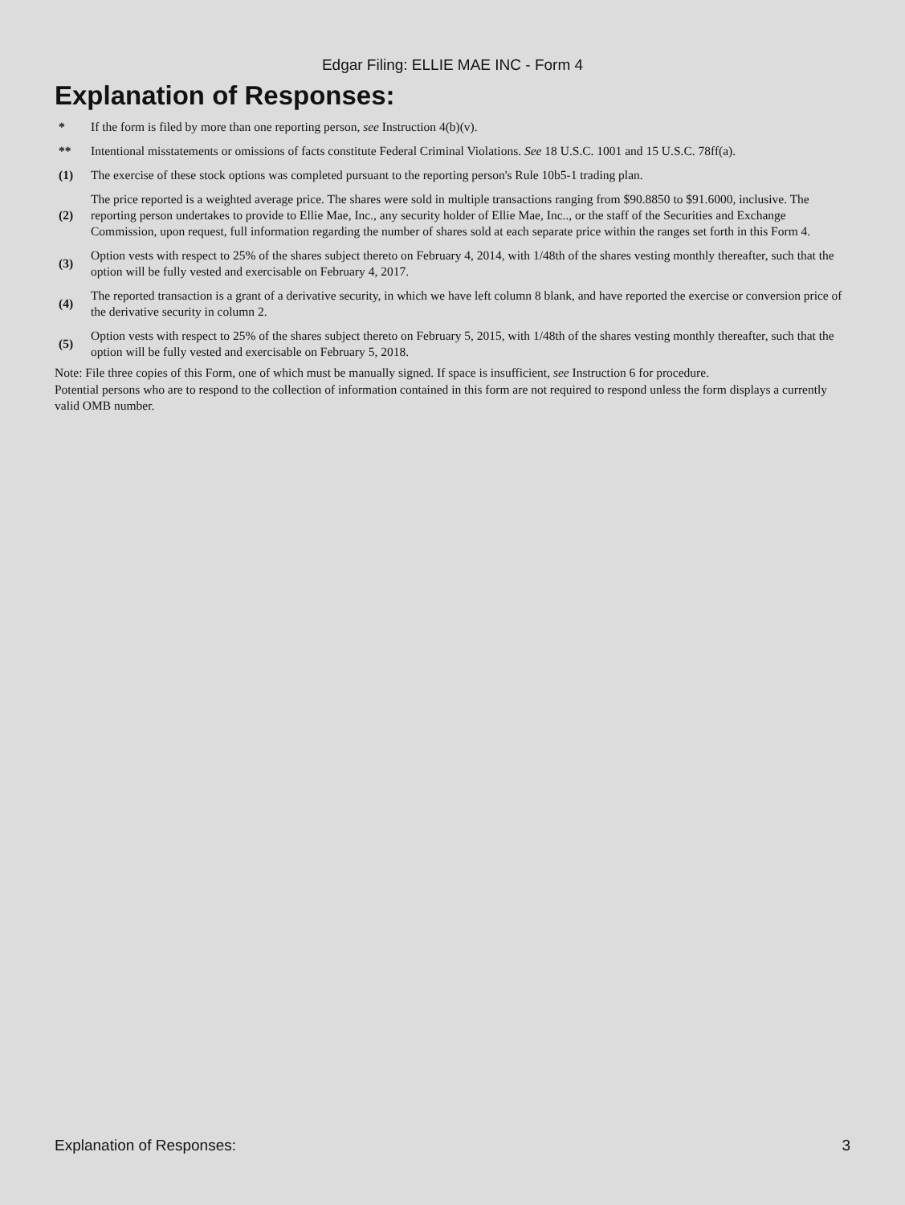Edgar Filing: ELLIE MAE INC - Form 4
Explanation of Responses:
| * | If the form is filed by more than one reporting person, see Instruction 4(b)(v). |
| ** | Intentional misstatements or omissions of facts constitute Federal Criminal Violations. See 18 U.S.C. 1001 and 15 U.S.C. 78ff(a). |
| (1) | The exercise of these stock options was completed pursuant to the reporting person's Rule 10b5-1 trading plan. |
| (2) | The price reported is a weighted average price. The shares were sold in multiple transactions ranging from $90.8850 to $91.6000, inclusive. The reporting person undertakes to provide to Ellie Mae, Inc., any security holder of Ellie Mae, Inc.., or the staff of the Securities and Exchange Commission, upon request, full information regarding the number of shares sold at each separate price within the ranges set forth in this Form 4. |
| (3) | Option vests with respect to 25% of the shares subject thereto on February 4, 2014, with 1/48th of the shares vesting monthly thereafter, such that the option will be fully vested and exercisable on February 4, 2017. |
| (4) | The reported transaction is a grant of a derivative security, in which we have left column 8 blank, and have reported the exercise or conversion price of the derivative security in column 2. |
| (5) | Option vests with respect to 25% of the shares subject thereto on February 5, 2015, with 1/48th of the shares vesting monthly thereafter, such that the option will be fully vested and exercisable on February 5, 2018. |
Note: File three copies of this Form, one of which must be manually signed. If space is insufficient, see Instruction 6 for procedure.
Potential persons who are to respond to the collection of information contained in this form are not required to respond unless the form displays a currently valid OMB number.
Explanation of Responses: 3